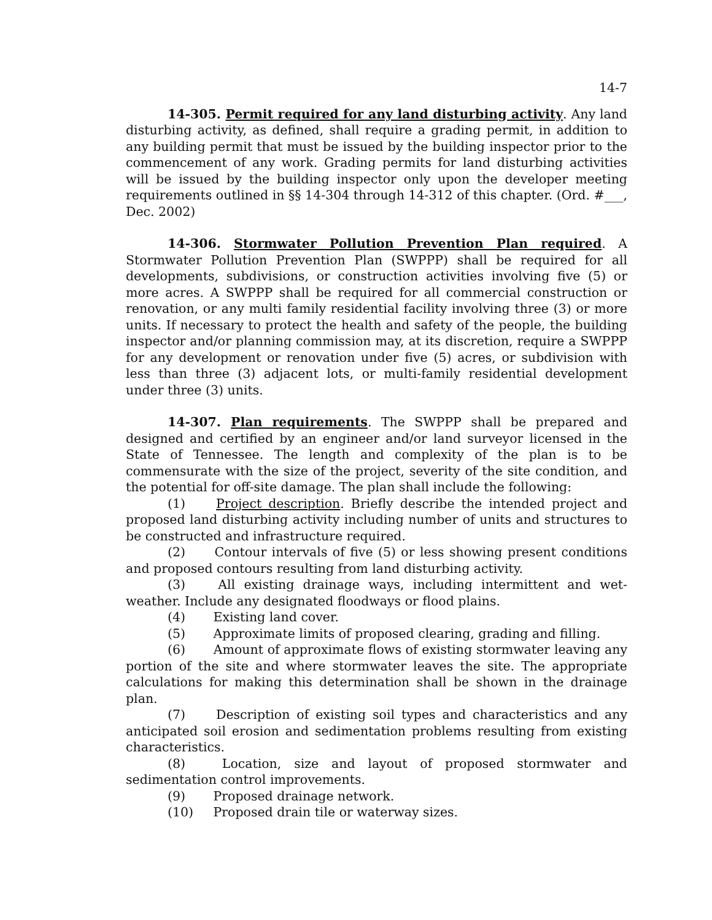14-7
14-305. Permit required for any land disturbing activity. Any land disturbing activity, as defined, shall require a grading permit, in addition to any building permit that must be issued by the building inspector prior to the commencement of any work. Grading permits for land disturbing activities will be issued by the building inspector only upon the developer meeting requirements outlined in §§ 14-304 through 14-312 of this chapter. (Ord. #___, Dec. 2002)
14-306. Stormwater Pollution Prevention Plan required. A Stormwater Pollution Prevention Plan (SWPPP) shall be required for all developments, subdivisions, or construction activities involving five (5) or more acres. A SWPPP shall be required for all commercial construction or renovation, or any multi family residential facility involving three (3) or more units. If necessary to protect the health and safety of the people, the building inspector and/or planning commission may, at its discretion, require a SWPPP for any development or renovation under five (5) acres, or subdivision with less than three (3) adjacent lots, or multi-family residential development under three (3) units.
14-307. Plan requirements. The SWPPP shall be prepared and designed and certified by an engineer and/or land surveyor licensed in the State of Tennessee. The length and complexity of the plan is to be commensurate with the size of the project, severity of the site condition, and the potential for off-site damage. The plan shall include the following:
(1) Project description. Briefly describe the intended project and proposed land disturbing activity including number of units and structures to be constructed and infrastructure required.
(2) Contour intervals of five (5) or less showing present conditions and proposed contours resulting from land disturbing activity.
(3) All existing drainage ways, including intermittent and wet-weather. Include any designated floodways or flood plains.
(4) Existing land cover.
(5) Approximate limits of proposed clearing, grading and filling.
(6) Amount of approximate flows of existing stormwater leaving any portion of the site and where stormwater leaves the site. The appropriate calculations for making this determination shall be shown in the drainage plan.
(7) Description of existing soil types and characteristics and any anticipated soil erosion and sedimentation problems resulting from existing characteristics.
(8) Location, size and layout of proposed stormwater and sedimentation control improvements.
(9) Proposed drainage network.
(10) Proposed drain tile or waterway sizes.